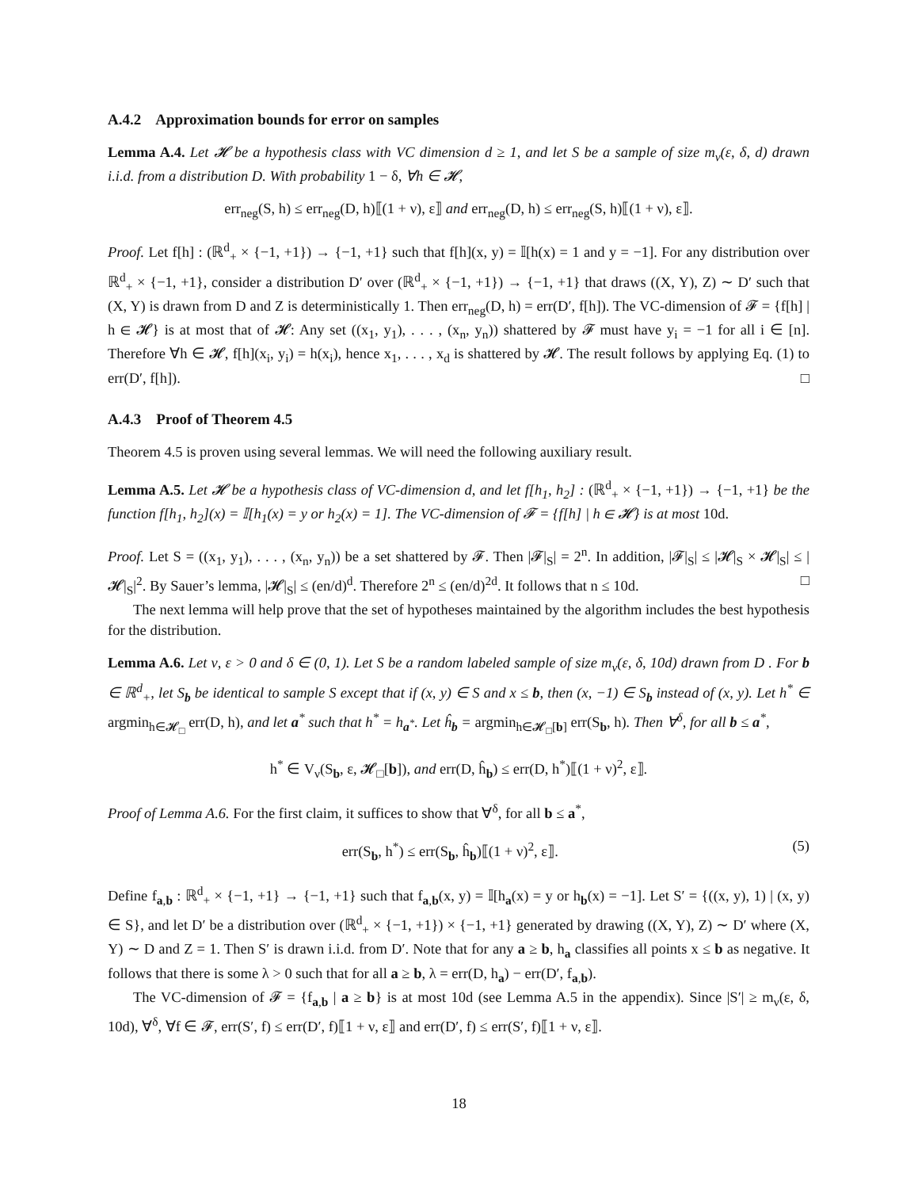A.4.2 Approximation bounds for error on samples
Lemma A.4. Let 𝓗 be a hypothesis class with VC dimension d ≥ 1, and let S be a sample of size m<sub>ν</sub>(ε, δ, d) drawn i.i.d. from a distribution D. With probability 1 − δ, ∀h ∈ 𝓗,
err<sub>neg</sub>(S, h) ≤ err<sub>neg</sub>(D, h)⟦(1 + ν), ε⟧ and err<sub>neg</sub>(D, h) ≤ err<sub>neg</sub>(S, h)⟦(1 + ν), ε⟧.
Proof. Let f[h] : (ℝ<sup>d</sup><sub>+</sub> × {−1, +1}) → {−1, +1} such that f[h](x, y) = 𝕀[h(x) = 1 and y = −1]. For any distribution over ℝ<sup>d</sup><sub>+</sub> × {−1, +1}, consider a distribution D′ over (ℝ<sup>d</sup><sub>+</sub> × {−1, +1}) → {−1, +1} that draws ((X, Y), Z) ∼ D′ such that (X, Y) is drawn from D and Z is deterministically 1. Then err<sub>neg</sub>(D, h) = err(D′, f[h]). The VC-dimension of 𝓕 = {f[h] | h ∈ 𝓗} is at most that of 𝓗: Any set ((x<sub>1</sub>, y<sub>1</sub>), . . . , (x<sub>n</sub>, y<sub>n</sub>)) shattered by 𝓕 must have y<sub>i</sub> = −1 for all i ∈ [n]. Therefore ∀h ∈ 𝓗, f[h](x<sub>i</sub>, y<sub>i</sub>) = h(x<sub>i</sub>), hence x<sub>1</sub>, . . . , x<sub>d</sub> is shattered by 𝓗. The result follows by applying Eq. (1) to err(D′, f[h]). □
A.4.3 Proof of Theorem 4.5
Theorem 4.5 is proven using several lemmas. We will need the following auxiliary result.
Lemma A.5. Let 𝓗 be a hypothesis class of VC-dimension d, and let f[h<sub>1</sub>, h<sub>2</sub>] : (ℝ<sup>d</sup><sub>+</sub> × {−1, +1}) → {−1, +1} be the function f[h<sub>1</sub>, h<sub>2</sub>](x) = 𝕀[h<sub>1</sub>(x) = y or h<sub>2</sub>(x) = 1]. The VC-dimension of 𝓕 = {f[h] | h ∈ 𝓗} is at most 10d.
Proof. Let S = ((x<sub>1</sub>, y<sub>1</sub>), . . . , (x<sub>n</sub>, y<sub>n</sub>)) be a set shattered by 𝓕. Then |𝓕|<sub>S</sub>| = 2<sup>n</sup>. In addition, |𝓕|<sub>S</sub>| ≤ |𝓗|<sub>S</sub> × 𝓗|<sub>S</sub>| ≤ |𝓗|<sub>S</sub>|<sup>2</sup>. By Sauer’s lemma, |𝓗|<sub>S</sub>| ≤ (en/d)<sup>d</sup>. Therefore 2<sup>n</sup> ≤ (en/d)<sup>2d</sup>. It follows that n ≤ 10d. □
The next lemma will help prove that the set of hypotheses maintained by the algorithm includes the best hypothesis for the distribution.
Lemma A.6. Let ν, ε > 0 and δ ∈ (0, 1). Let S be a random labeled sample of size m<sub>ν</sub>(ε, δ, 10d) drawn from D . For b ∈ ℝ<sup>d</sup><sub>+</sub>, let S<sub>b</sub> be identical to sample S except that if (x, y) ∈ S and x ≤ b, then (x, −1) ∈ S<sub>b</sub> instead of (x, y). Let h<sup>*</sup> ∈ argmin<sub>h∈𝓗<sub>□</sub></sub> err(D, h), and let a<sup>*</sup> such that h<sup>*</sup> = h<sub>a<sup>*</sup></sub>. Let ĥ<sub>b</sub> = argmin<sub>h∈𝓗<sub>□</sub>[b]</sub> err(S<sub>b</sub>, h). Then ∀<sup>δ</sup>, for all b ≤ a<sup>*</sup>,
h<sup>*</sup> ∈ V<sub>ν</sub>(S<sub>b</sub>, ε, 𝓗<sub>□</sub>[b]), and err(D, ĥ<sub>b</sub>) ≤ err(D, h<sup>*</sup>)⟦(1 + ν)<sup>2</sup>, ε⟧.
Proof of Lemma A.6. For the first claim, it suffices to show that ∀<sup>δ</sup>, for all b ≤ a<sup>*</sup>,
err(S<sub>b</sub>, h<sup>*</sup>) ≤ err(S<sub>b</sub>, ĥ<sub>b</sub>)⟦(1 + ν)<sup>2</sup>, ε⟧. (5)
Define f<sub>a,b</sub> : ℝ<sup>d</sup><sub>+</sub> × {−1, +1} → {−1, +1} such that f<sub>a,b</sub>(x, y) = 𝕀[h<sub>a</sub>(x) = y or h<sub>b</sub>(x) = −1]. Let S′ = {((x, y), 1) | (x, y) ∈ S}, and let D′ be a distribution over (ℝ<sup>d</sup><sub>+</sub> × {−1, +1}) × {−1, +1} generated by drawing ((X, Y), Z) ∼ D′ where (X, Y) ∼ D and Z = 1. Then S′ is drawn i.i.d. from D′. Note that for any a ≥ b, h<sub>a</sub> classifies all points x ≤ b as negative. It follows that there is some λ > 0 such that for all a ≥ b, λ = err(D, h<sub>a</sub>) − err(D′, f<sub>a,b</sub>).
The VC-dimension of 𝓕 = {f<sub>a,b</sub> | a ≥ b} is at most 10d (see Lemma A.5 in the appendix). Since |S′| ≥ m<sub>ν</sub>(ε, δ, 10d), ∀<sup>δ</sup>, ∀f ∈ 𝓕, err(S′, f) ≤ err(D′, f)⟦1 + ν, ε⟧ and err(D′, f) ≤ err(S′, f)⟦1 + ν, ε⟧.
18